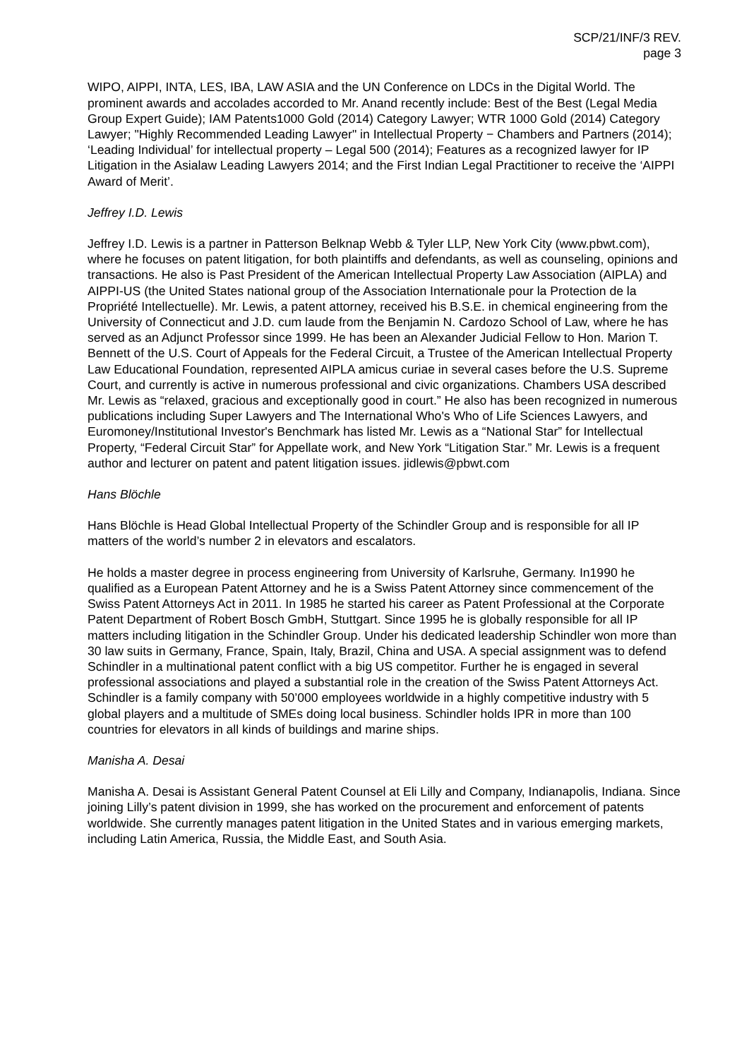SCP/21/INF/3 REV.
page 3
WIPO, AIPPI, INTA, LES, IBA, LAW ASIA and the UN Conference on LDCs in the Digital World. The prominent awards and accolades accorded to Mr. Anand recently include: Best of the Best (Legal Media Group Expert Guide); IAM Patents1000 Gold (2014) Category Lawyer; WTR 1000 Gold (2014) Category Lawyer; "Highly Recommended Leading Lawyer" in Intellectual Property − Chambers and Partners (2014); ‘Leading Individual’ for intellectual property – Legal 500 (2014); Features as a recognized lawyer for IP Litigation in the Asialaw Leading Lawyers 2014; and the First Indian Legal Practitioner to receive the ‘AIPPI Award of Merit’.
Jeffrey I.D. Lewis
Jeffrey I.D. Lewis is a partner in Patterson Belknap Webb & Tyler LLP, New York City (www.pbwt.com), where he focuses on patent litigation, for both plaintiffs and defendants, as well as counseling, opinions and transactions. He also is Past President of the American Intellectual Property Law Association (AIPLA) and AIPPI-US (the United States national group of the Association Internationale pour la Protection de la Propriété Intellectuelle). Mr. Lewis, a patent attorney, received his B.S.E. in chemical engineering from the University of Connecticut and J.D. cum laude from the Benjamin N. Cardozo School of Law, where he has served as an Adjunct Professor since 1999. He has been an Alexander Judicial Fellow to Hon. Marion T. Bennett of the U.S. Court of Appeals for the Federal Circuit, a Trustee of the American Intellectual Property Law Educational Foundation, represented AIPLA amicus curiae in several cases before the U.S. Supreme Court, and currently is active in numerous professional and civic organizations. Chambers USA described Mr. Lewis as “relaxed, gracious and exceptionally good in court.” He also has been recognized in numerous publications including Super Lawyers and The International Who's Who of Life Sciences Lawyers, and Euromoney/Institutional Investor's Benchmark has listed Mr. Lewis as a “National Star” for Intellectual Property, “Federal Circuit Star” for Appellate work, and New York “Litigation Star.” Mr. Lewis is a frequent author and lecturer on patent and patent litigation issues. jidlewis@pbwt.com
Hans Blöchle
Hans Blöchle is Head Global Intellectual Property of the Schindler Group and is responsible for all IP matters of the world’s number 2 in elevators and escalators.
He holds a master degree in process engineering from University of Karlsruhe, Germany. In1990 he qualified as a European Patent Attorney and he is a Swiss Patent Attorney since commencement of the Swiss Patent Attorneys Act in 2011. In 1985 he started his career as Patent Professional at the Corporate Patent Department of Robert Bosch GmbH, Stuttgart. Since 1995 he is globally responsible for all IP matters including litigation in the Schindler Group. Under his dedicated leadership Schindler won more than 30 law suits in Germany, France, Spain, Italy, Brazil, China and USA. A special assignment was to defend Schindler in a multinational patent conflict with a big US competitor. Further he is engaged in several professional associations and played a substantial role in the creation of the Swiss Patent Attorneys Act. Schindler is a family company with 50’000 employees worldwide in a highly competitive industry with 5 global players and a multitude of SMEs doing local business. Schindler holds IPR in more than 100 countries for elevators in all kinds of buildings and marine ships.
Manisha A. Desai
Manisha A. Desai is Assistant General Patent Counsel at Eli Lilly and Company, Indianapolis, Indiana. Since joining Lilly’s patent division in 1999, she has worked on the procurement and enforcement of patents worldwide. She currently manages patent litigation in the United States and in various emerging markets, including Latin America, Russia, the Middle East, and South Asia.